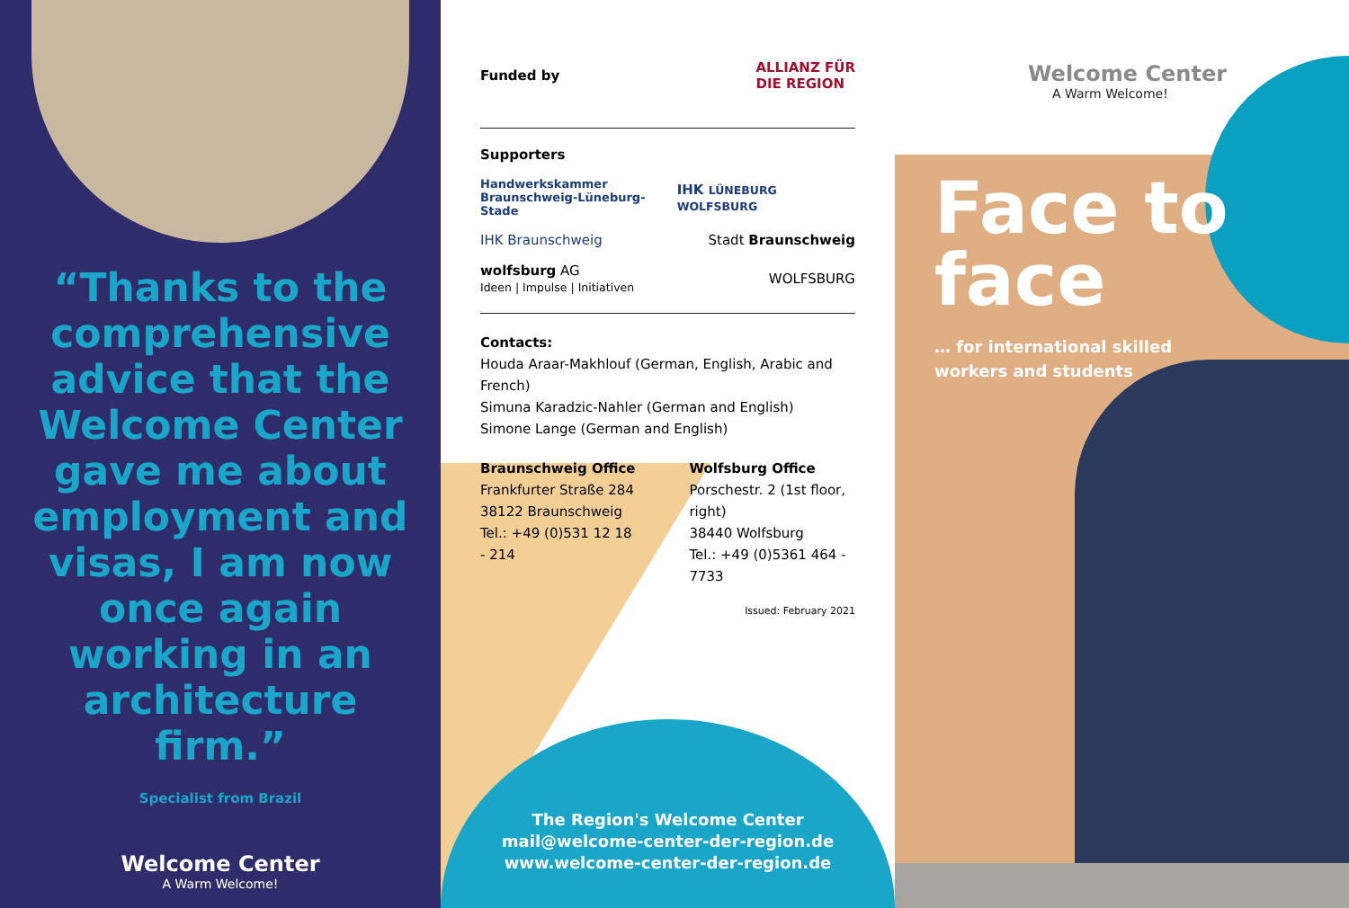“Thanks to the comprehensive advice that the Welcome Center gave me about employment and visas, I am now once again working in an architecture firm.”
Specialist from Brazil
Welcome Center
A Warm Welcome!
Funded by ALLIANZ FÜR
DIE REGION
Supporters
Handwerkskammer
Braunschweig-Lüneburg-Stade IHK LÜNEBURG WOLFSBURG
IHK Braunschweig Stadt Braunschweig
wolfsburg AG
Ideen | Impulse | Initiativen WOLFSBURG
Contacts:
Houda Araar-Makhlouf (German, English, Arabic and French)
Simuna Karadzic-Nahler (German and English)
Simone Lange (German and English)
Braunschweig Office
Frankfurter Straße 284
38122 Braunschweig
Tel.: +49 (0)531 12 18 - 214
Wolfsburg Office
Porschestr. 2 (1st floor, right)
38440 Wolfsburg
Tel.: +49 (0)5361 464 - 7733
Issued: February 2021
The Region's Welcome Center
mail@welcome-center-der-region.de
www.welcome-center-der-region.de
Welcome Center
A Warm Welcome!
Face to
face
… for international skilled
workers and students